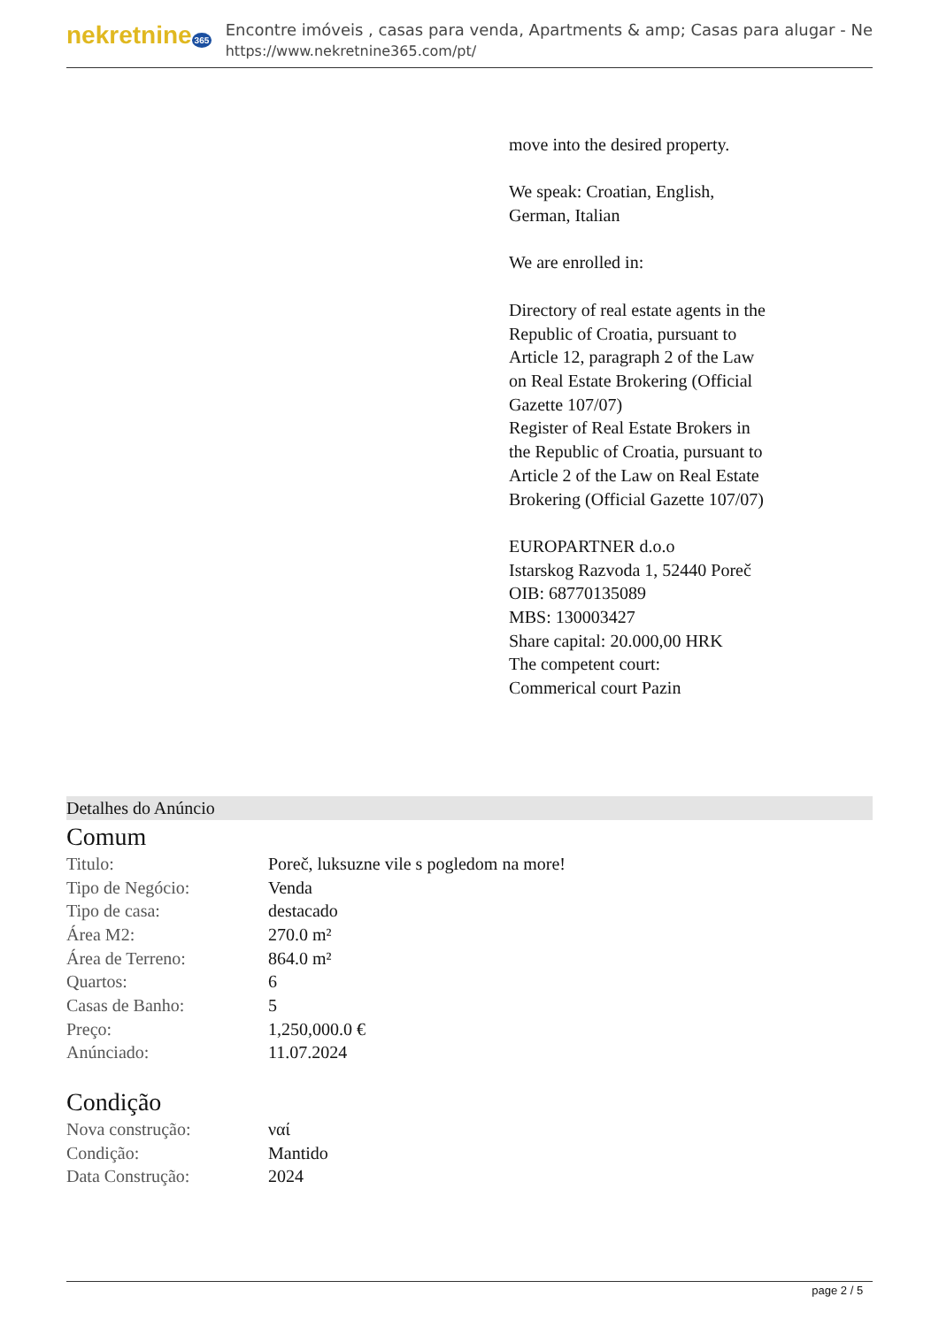nekretnine 365
Encontre imóveis , casas para venda, Apartments & amp; Casas para alugar - Ne
https://www.nekretnine365.com/pt/
move into the desired property.
We speak: Croatian, English, German, Italian
We are enrolled in:
Directory of real estate agents in the Republic of Croatia, pursuant to Article 12, paragraph 2 of the Law on Real Estate Brokering (Official Gazette 107/07)
Register of Real Estate Brokers in the Republic of Croatia, pursuant to Article 2 of the Law on Real Estate Brokering (Official Gazette 107/07)
EUROPARTNER d.o.o
Istarskog Razvoda 1, 52440 Poreč
OIB: 68770135089
MBS: 130003427
Share capital: 20.000,00 HRK
The competent court:
Commerical court Pazin
Detalhes do Anúncio
Comum
| Titulo: | Poreč, luksuzne vile s pogledom na more! |
| Tipo de Negócio: | Venda |
| Tipo de casa: | destacado |
| Área M2: | 270.0 m² |
| Área de Terreno: | 864.0 m² |
| Quartos: | 6 |
| Casas de Banho: | 5 |
| Preço: | 1,250,000.0 € |
| Anúnciado: | 11.07.2024 |
Condição
| Nova construção: | ναί |
| Condição: | Mantido |
| Data Construção: | 2024 |
page 2 / 5